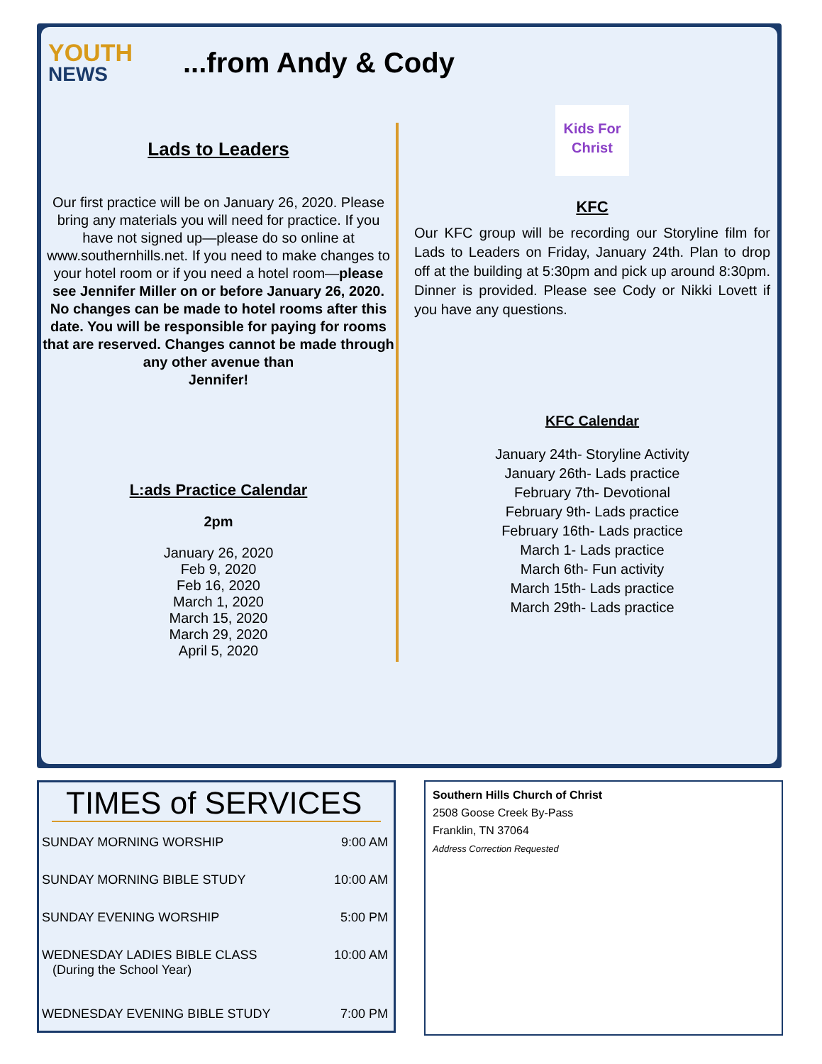YOUTH
NEWS
...from Andy & Cody
Lads to Leaders
Our first practice will be on January 26, 2020. Please bring any materials you will need for practice. If you have not signed up—please do so online at www.southernhills.net. If you need to make changes to your hotel room or if you need a hotel room—please see Jennifer Miller on or before January 26, 2020. No changes can be made to hotel rooms after this date. You will be responsible for paying for rooms that are reserved. Changes cannot be made through any other avenue than
Jennifer!
L:ads Practice Calendar
2pm
January 26, 2020
Feb 9, 2020
Feb 16, 2020
March 1, 2020
March 15, 2020
March 29, 2020
April 5, 2020
Kids For Christ
KFC
Our KFC group will be recording our Storyline film for Lads to Leaders on Friday, January 24th. Plan to drop off at the building at 5:30pm and pick up around 8:30pm. Dinner is provided. Please see Cody or Nikki Lovett if you have any questions.
KFC Calendar
January 24th- Storyline Activity
January 26th- Lads practice
February 7th- Devotional
February 9th- Lads practice
February 16th- Lads practice
March 1- Lads practice
March 6th- Fun activity
March 15th- Lads practice
March 29th- Lads practice
TIMES of SERVICES
SUNDAY MORNING WORSHIP 9:00 AM
SUNDAY MORNING BIBLE STUDY 10:00 AM
SUNDAY EVENING WORSHIP 5:00 PM
WEDNESDAY LADIES BIBLE CLASS
(During the School Year) 10:00 AM
WEDNESDAY EVENING BIBLE STUDY 7:00 PM
Southern Hills Church of Christ
2508 Goose Creek By-Pass
Franklin, TN 37064
Address Correction Requested